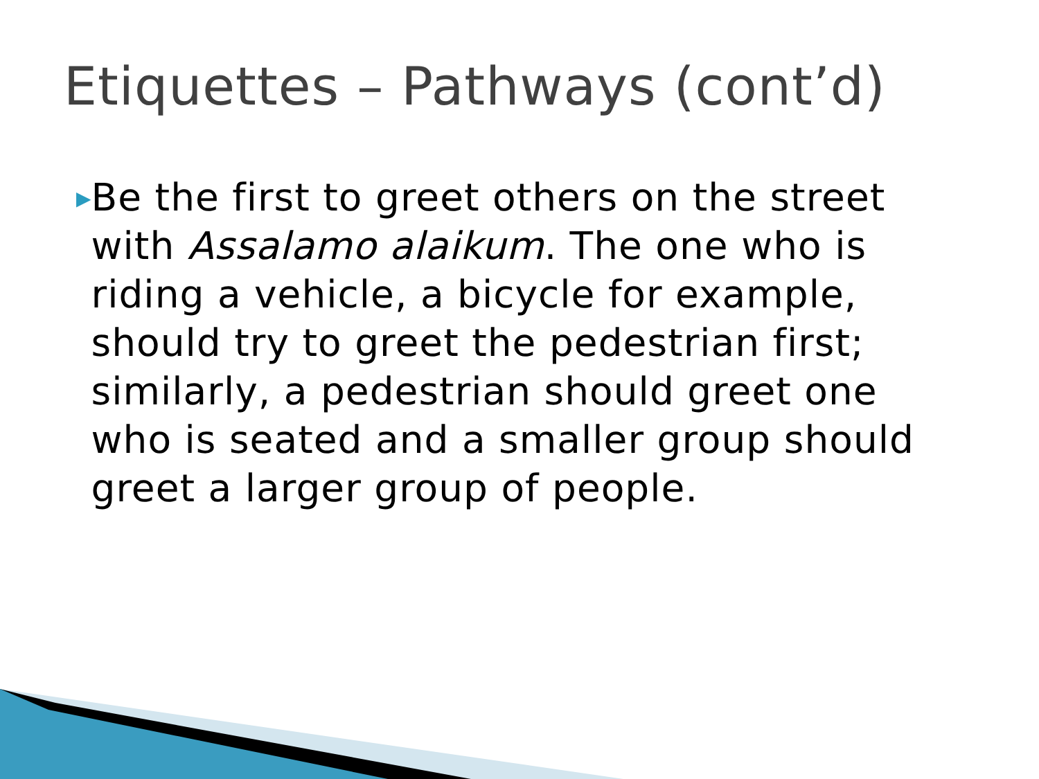Etiquettes – Pathways (cont’d)
▶
Be the first to greet others on the street with Assalamo alaikum. The one who is riding a vehicle, a bicycle for example, should try to greet the pedestrian first; similarly, a pedestrian should greet one who is seated and a smaller group should greet a larger group of people.